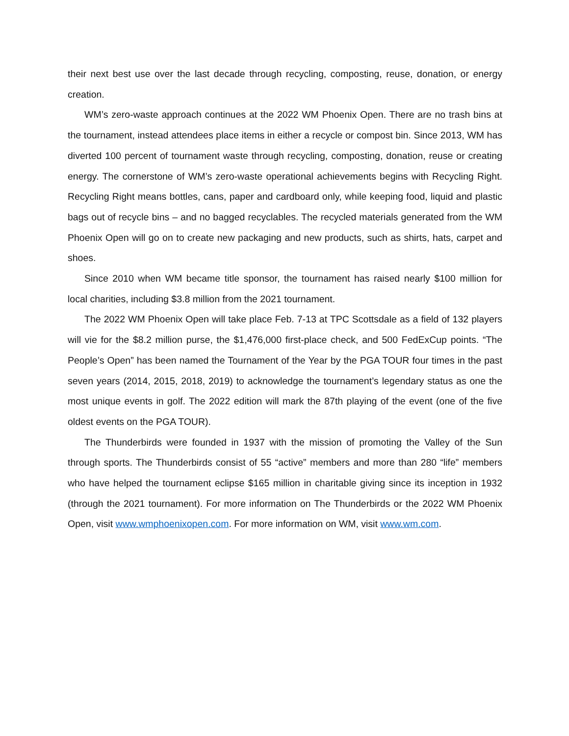their next best use over the last decade through recycling, composting, reuse, donation, or energy creation.
WM’s zero-waste approach continues at the 2022 WM Phoenix Open. There are no trash bins at the tournament, instead attendees place items in either a recycle or compost bin. Since 2013, WM has diverted 100 percent of tournament waste through recycling, composting, donation, reuse or creating energy. The cornerstone of WM’s zero-waste operational achievements begins with Recycling Right. Recycling Right means bottles, cans, paper and cardboard only, while keeping food, liquid and plastic bags out of recycle bins – and no bagged recyclables. The recycled materials generated from the WM Phoenix Open will go on to create new packaging and new products, such as shirts, hats, carpet and shoes.
Since 2010 when WM became title sponsor, the tournament has raised nearly $100 million for local charities, including $3.8 million from the 2021 tournament.
The 2022 WM Phoenix Open will take place Feb. 7-13 at TPC Scottsdale as a field of 132 players will vie for the $8.2 million purse, the $1,476,000 first-place check, and 500 FedExCup points. “The People’s Open” has been named the Tournament of the Year by the PGA TOUR four times in the past seven years (2014, 2015, 2018, 2019) to acknowledge the tournament’s legendary status as one the most unique events in golf. The 2022 edition will mark the 87th playing of the event (one of the five oldest events on the PGA TOUR).
The Thunderbirds were founded in 1937 with the mission of promoting the Valley of the Sun through sports. The Thunderbirds consist of 55 “active” members and more than 280 “life” members who have helped the tournament eclipse $165 million in charitable giving since its inception in 1932 (through the 2021 tournament). For more information on The Thunderbirds or the 2022 WM Phoenix Open, visit www.wmphoenixopen.com. For more information on WM, visit www.wm.com.